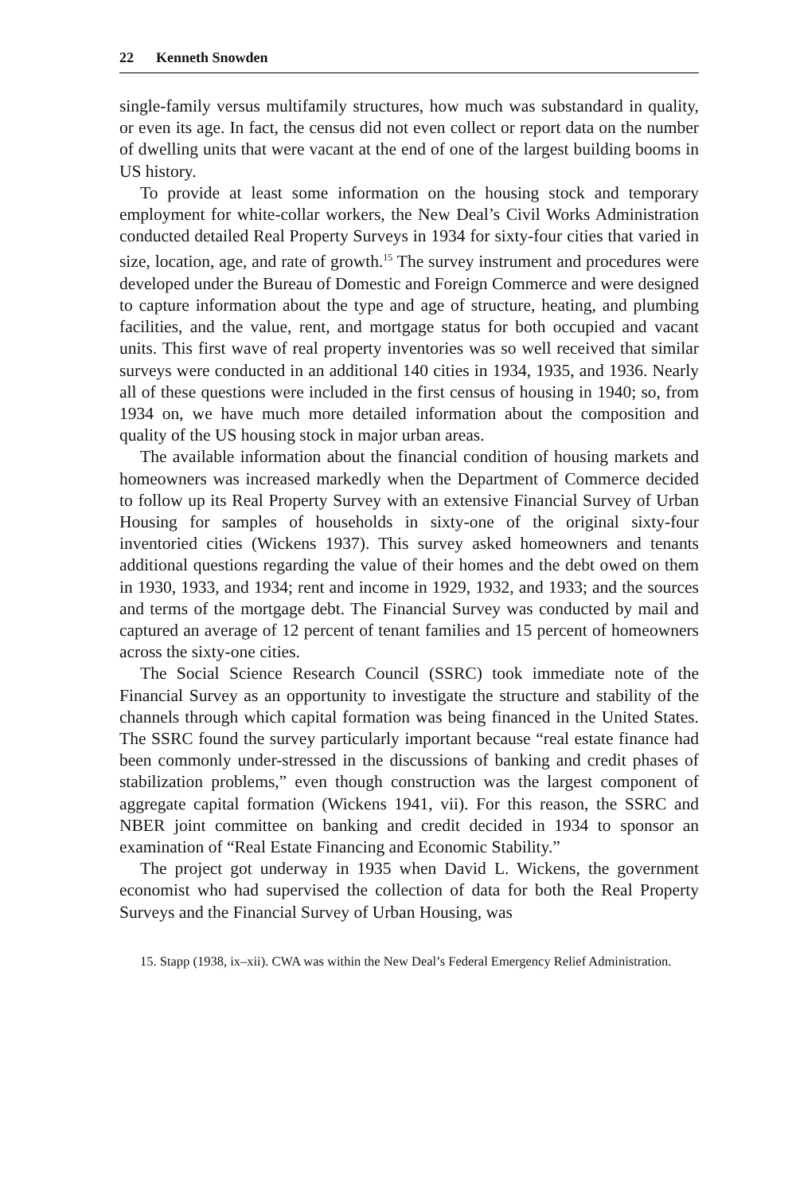22 Kenneth Snowden
single-family versus multifamily structures, how much was substandard in quality, or even its age. In fact, the census did not even collect or report data on the number of dwelling units that were vacant at the end of one of the largest building booms in US history.
To provide at least some information on the housing stock and temporary employment for white-collar workers, the New Deal’s Civil Works Administration conducted detailed Real Property Surveys in 1934 for sixty-four cities that varied in size, location, age, and rate of growth.<sup>15</sup> The survey instrument and procedures were developed under the Bureau of Domestic and Foreign Commerce and were designed to capture information about the type and age of structure, heating, and plumbing facilities, and the value, rent, and mortgage status for both occupied and vacant units. This first wave of real property inventories was so well received that similar surveys were conducted in an additional 140 cities in 1934, 1935, and 1936. Nearly all of these questions were included in the first census of housing in 1940; so, from 1934 on, we have much more detailed information about the composition and quality of the US housing stock in major urban areas.
The available information about the financial condition of housing markets and homeowners was increased markedly when the Department of Commerce decided to follow up its Real Property Survey with an extensive Financial Survey of Urban Housing for samples of households in sixty-one of the original sixty-four inventoried cities (Wickens 1937). This survey asked homeowners and tenants additional questions regarding the value of their homes and the debt owed on them in 1930, 1933, and 1934; rent and income in 1929, 1932, and 1933; and the sources and terms of the mortgage debt. The Financial Survey was conducted by mail and captured an average of 12 percent of tenant families and 15 percent of homeowners across the sixty-one cities.
The Social Science Research Council (SSRC) took immediate note of the Financial Survey as an opportunity to investigate the structure and stability of the channels through which capital formation was being financed in the United States. The SSRC found the survey particularly important because “real estate finance had been commonly under-stressed in the discussions of banking and credit phases of stabilization problems,” even though construction was the largest component of aggregate capital formation (Wickens 1941, vii). For this reason, the SSRC and NBER joint committee on banking and credit decided in 1934 to sponsor an examination of “Real Estate Financing and Economic Stability.”
The project got underway in 1935 when David L. Wickens, the government economist who had supervised the collection of data for both the Real Property Surveys and the Financial Survey of Urban Housing, was
15. Stapp (1938, ix–xii). CWA was within the New Deal’s Federal Emergency Relief Administration.